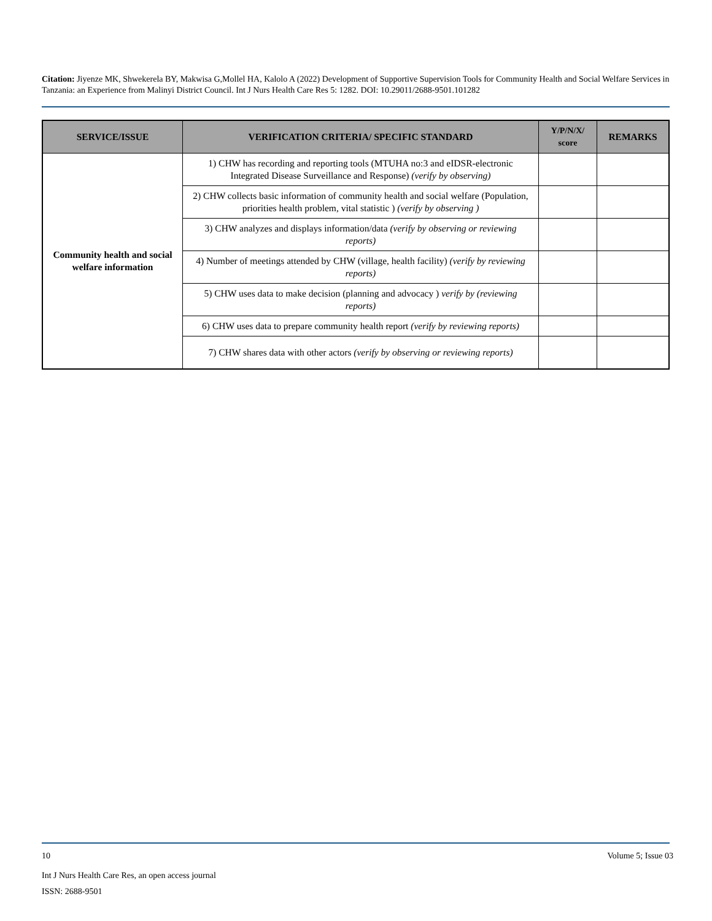Citation: Jiyenze MK, Shwekerela BY, Makwisa G,Mollel HA, Kalolo A (2022) Development of Supportive Supervision Tools for Community Health and Social Welfare Services in Tanzania: an Experience from Malinyi District Council. Int J Nurs Health Care Res 5: 1282. DOI: 10.29011/2688-9501.101282
| SERVICE/ISSUE | VERIFICATION CRITERIA/ SPECIFIC STANDARD | Y/P/N/X/ score | REMARKS |
| --- | --- | --- | --- |
| Community health and social welfare information | 1) CHW has recording and reporting tools (MTUHA no:3 and eIDSR-electronic Integrated Disease Surveillance and Response) (verify by observing) | | |
| | 2) CHW collects basic information of community health and social welfare (Population, priorities health problem, vital statistic ) (verify by observing ) | | |
| | 3) CHW analyzes and displays information/data (verify by observing or reviewing reports) | | |
| | 4) Number of meetings attended by CHW (village, health facility) (verify by reviewing reports) | | |
| | 5) CHW uses data to make decision (planning and advocacy ) verify by (reviewing reports) | | |
| | 6) CHW uses data to prepare community health report (verify by reviewing reports) | | |
| | 7) CHW shares data with other actors (verify by observing or reviewing reports) | | |
10 Volume 5; Issue 03
Int J Nurs Health Care Res, an open access journal
ISSN: 2688-9501